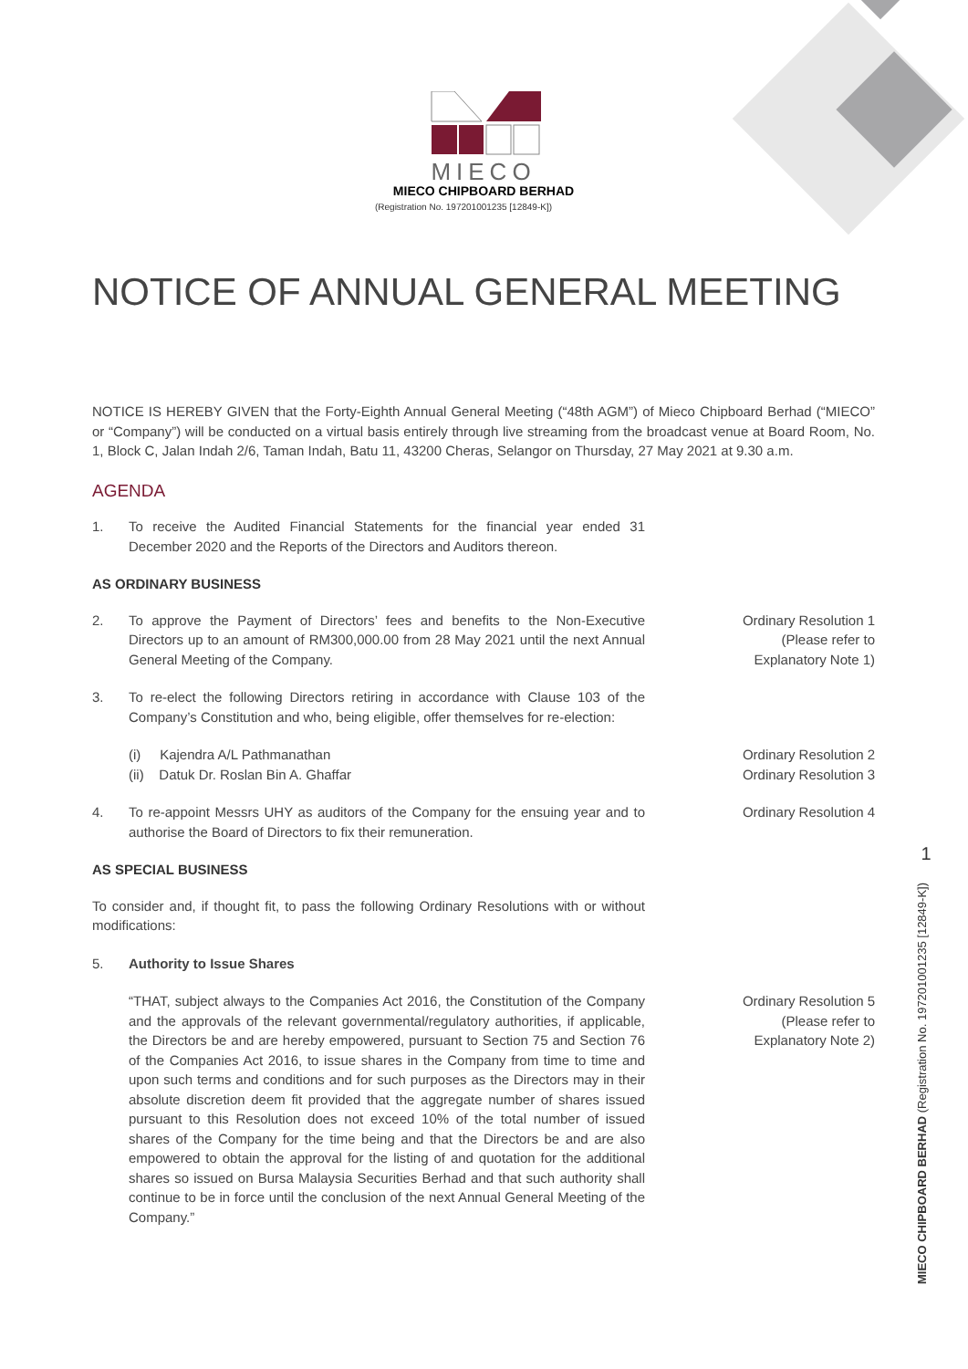MIECO
MIECO CHIPBOARD BERHAD
(Registration No. 197201001235 [12849-K])
NOTICE OF ANNUAL GENERAL MEETING
NOTICE IS HEREBY GIVEN that the Forty-Eighth Annual General Meeting (“48th AGM”) of Mieco Chipboard Berhad (“MIECO” or “Company”) will be conducted on a virtual basis entirely through live streaming from the broadcast venue at Board Room, No. 1, Block C, Jalan Indah 2/6, Taman Indah, Batu 11, 43200 Cheras, Selangor on Thursday, 27 May 2021 at 9.30 a.m.
AGENDA
1. To receive the Audited Financial Statements for the financial year ended 31 December 2020 and the Reports of the Directors and Auditors thereon.
AS ORDINARY BUSINESS
2. To approve the Payment of Directors’ fees and benefits to the Non-Executive Directors up to an amount of RM300,000.00 from 28 May 2021 until the next Annual General Meeting of the Company.
Ordinary Resolution 1
(Please refer to
Explanatory Note 1)
3. To re-elect the following Directors retiring in accordance with Clause 103 of the Company’s Constitution and who, being eligible, offer themselves for re-election:
(i) Kajendra A/L Pathmanathan
(ii) Datuk Dr. Roslan Bin A. Ghaffar
Ordinary Resolution 2
Ordinary Resolution 3
4. To re-appoint Messrs UHY as auditors of the Company for the ensuing year and to authorise the Board of Directors to fix their remuneration.
Ordinary Resolution 4
AS SPECIAL BUSINESS
To consider and, if thought fit, to pass the following Ordinary Resolutions with or without modifications:
5. Authority to Issue Shares
“THAT, subject always to the Companies Act 2016, the Constitution of the Company and the approvals of the relevant governmental/regulatory authorities, if applicable, the Directors be and are hereby empowered, pursuant to Section 75 and Section 76 of the Companies Act 2016, to issue shares in the Company from time to time and upon such terms and conditions and for such purposes as the Directors may in their absolute discretion deem fit provided that the aggregate number of shares issued pursuant to this Resolution does not exceed 10% of the total number of issued shares of the Company for the time being and that the Directors be and are also empowered to obtain the approval for the listing of and quotation for the additional shares so issued on Bursa Malaysia Securities Berhad and that such authority shall continue to be in force until the conclusion of the next Annual General Meeting of the Company.”
Ordinary Resolution 5
(Please refer to
Explanatory Note 2)
1
MIECO CHIPBOARD BERHAD (Registration No. 197201001235 [12849-K])